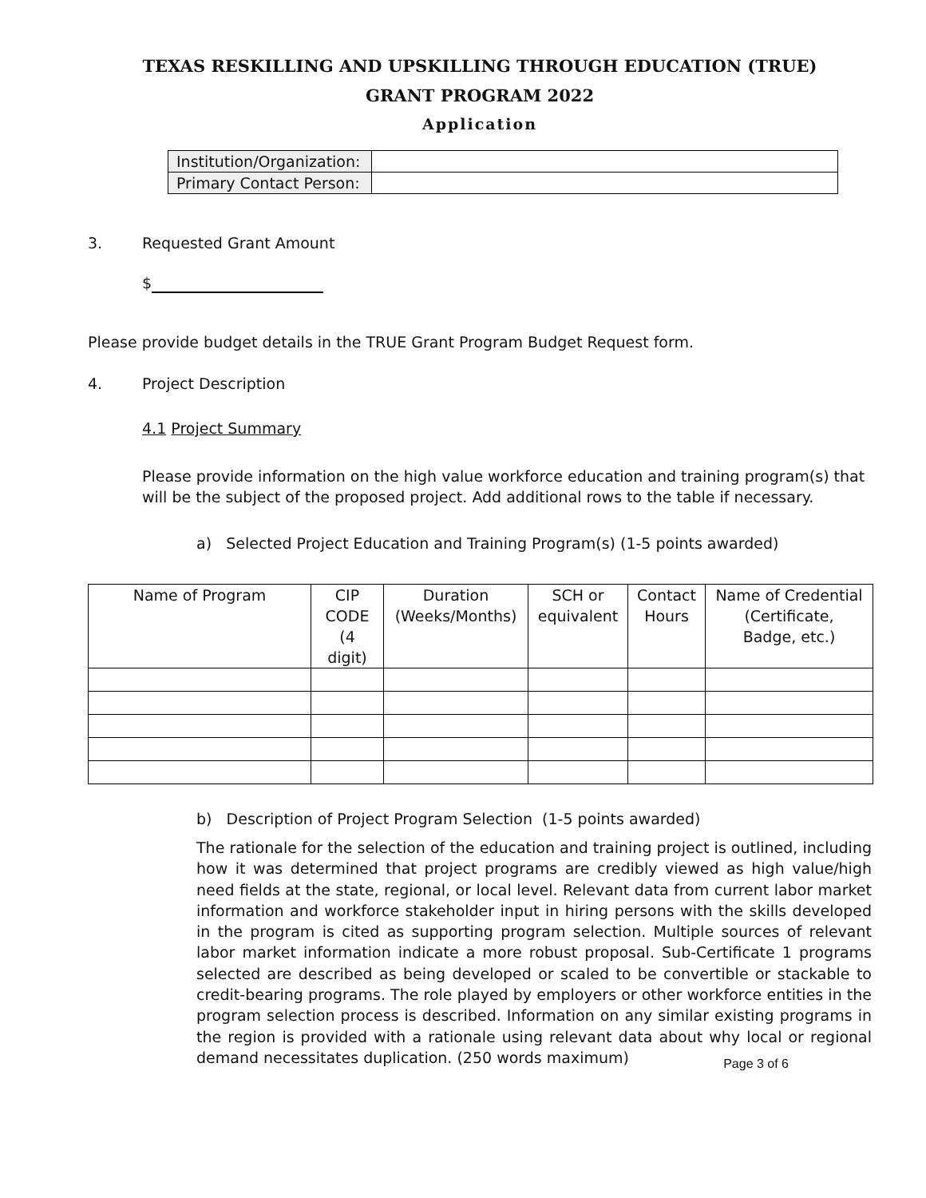TEXAS RESKILLING AND UPSKILLING THROUGH EDUCATION (TRUE)
GRANT PROGRAM 2022
Application
| Institution/Organization: | |
| Primary Contact Person: | |
3. Requested Grant Amount
$
Please provide budget details in the TRUE Grant Program Budget Request form.
4. Project Description
4.1 Project Summary
Please provide information on the high value workforce education and training program(s) that will be the subject of the proposed project. Add additional rows to the table if necessary.
a) Selected Project Education and Training Program(s) (1-5 points awarded)
| Name of Program | CIP CODE (4 digit) | Duration (Weeks/Months) | SCH or equivalent | Contact Hours | Name of Credential (Certificate, Badge, etc.) |
| --- | --- | --- | --- | --- | --- |
b) Description of Project Program Selection (1-5 points awarded)
The rationale for the selection of the education and training project is outlined, including how it was determined that project programs are credibly viewed as high value/high need fields at the state, regional, or local level. Relevant data from current labor market information and workforce stakeholder input in hiring persons with the skills developed in the program is cited as supporting program selection. Multiple sources of relevant labor market information indicate a more robust proposal. Sub-Certificate 1 programs selected are described as being developed or scaled to be convertible or stackable to credit-bearing programs. The role played by employers or other workforce entities in the program selection process is described. Information on any similar existing programs in the region is provided with a rationale using relevant data about why local or regional demand necessitates duplication. (250 words maximum)
Page 3 of 6